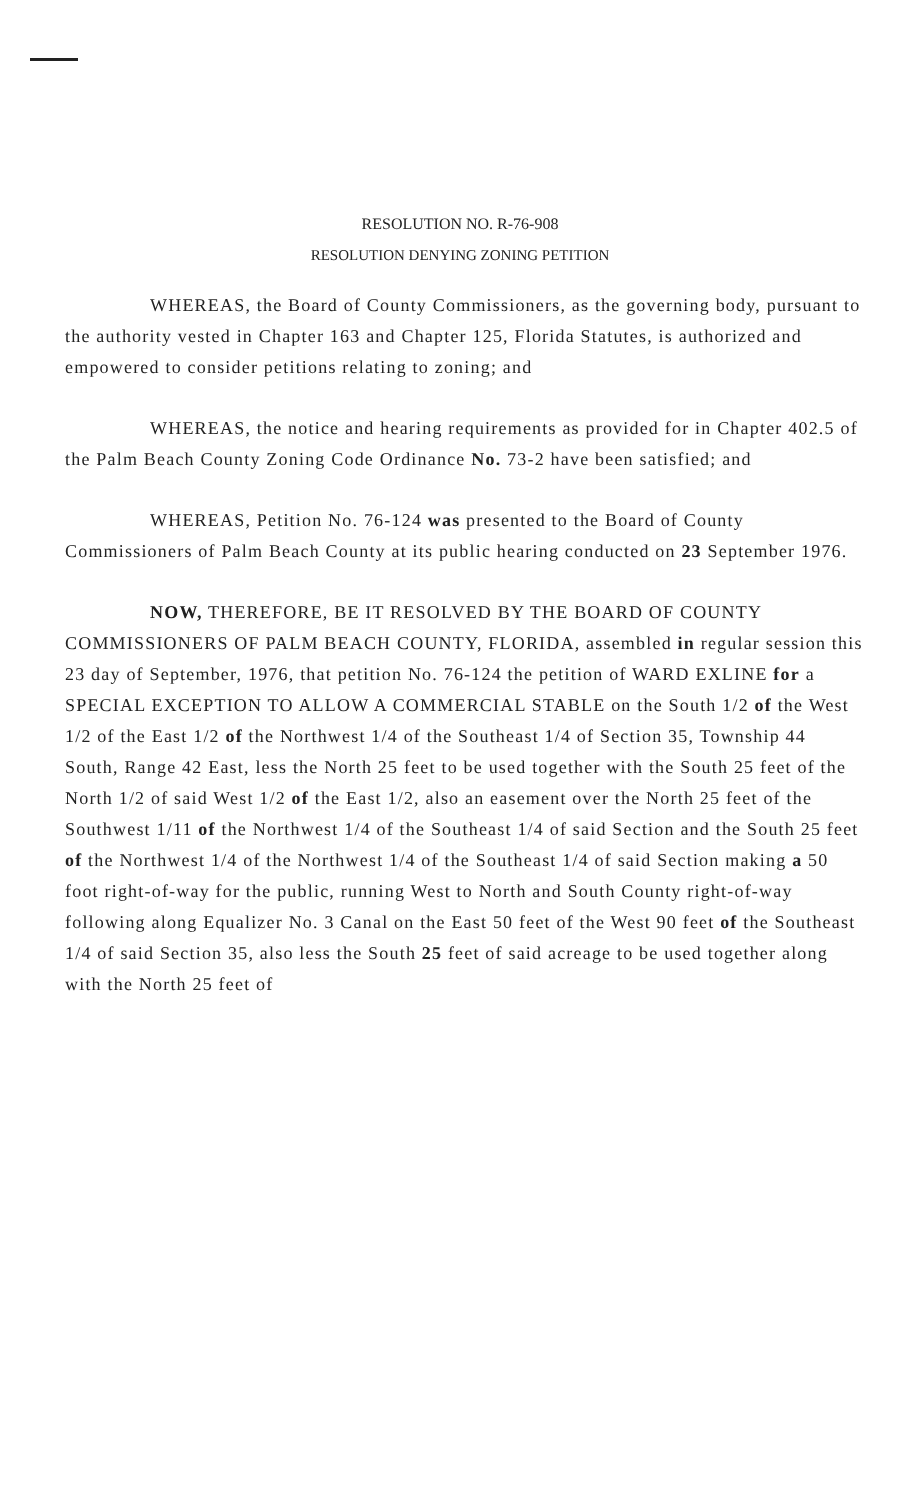RESOLUTION NO. R-76-908
RESOLUTION DENYING ZONING PETITION
WHEREAS, the Board of County Commissioners, as the governing body, pursuant to the authority vested in Chapter 163 and Chapter 125, Florida Statutes, is authorized and empowered to consider petitions relating to zoning; and
WHEREAS, the notice and hearing requirements as provided for in Chapter 402.5 of the Palm Beach County Zoning Code Ordinance No. 73-2 have been satisfied; and
WHEREAS, Petition No. 76-124 was presented to the Board of County Commissioners of Palm Beach County at its public hearing conducted on 23 September 1976.
NOW, THEREFORE, BE IT RESOLVED BY THE BOARD OF COUNTY COMMISSIONERS OF PALM BEACH COUNTY, FLORIDA, assembled in regular session this 23 day of September, 1976, that petition No. 76-124 the petition of WARD EXLINE for a SPECIAL EXCEPTION TO ALLOW A COMMERCIAL STABLE on the South 1/2 of the West 1/2 of the East 1/2 of the Northwest 1/4 of the Southeast 1/4 of Section 35, Township 44 South, Range 42 East, less the North 25 feet to be used together with the South 25 feet of the North 1/2 of said West 1/2 of the East 1/2, also an easement over the North 25 feet of the Southwest 1/11 of the Northwest 1/4 of the Southeast 1/4 of said Section and the South 25 feet of the Northwest 1/4 of the Northwest 1/4 of the Southeast 1/4 of said Section making a 50 foot right-of-way for the public, running West to North and South County right-of-way following along Equalizer No. 3 Canal on the East 50 feet of the West 90 feet of the Southeast 1/4 of said Section 35, also less the South 25 feet of said acreage to be used together along with the North 25 feet of